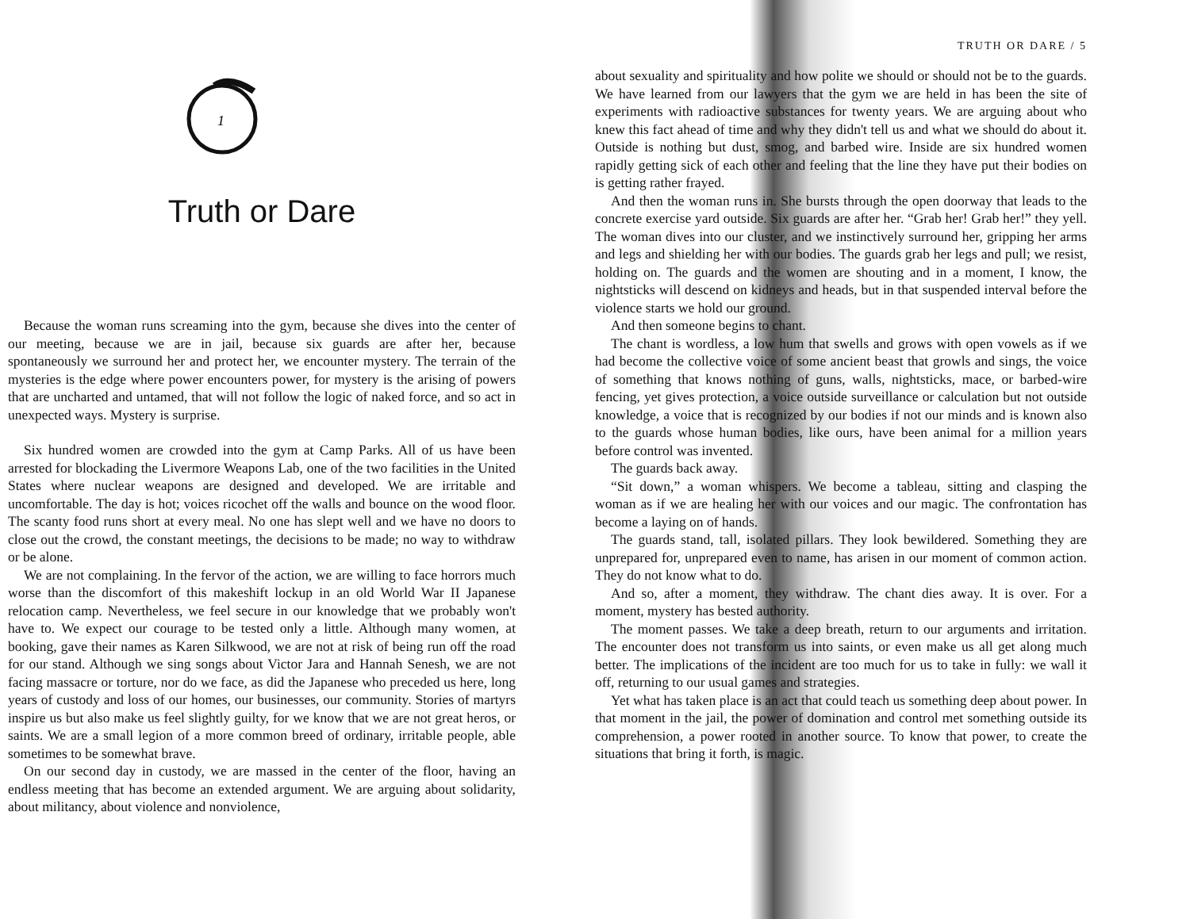1
Truth or Dare
Because the woman runs screaming into the gym, because she dives into the center of our meeting, because we are in jail, because six guards are after her, because spontaneously we surround her and protect her, we encounter mystery. The terrain of the mysteries is the edge where power encounters power, for mystery is the arising of powers that are uncharted and untamed, that will not follow the logic of naked force, and so act in unexpected ways. Mystery is surprise.
Six hundred women are crowded into the gym at Camp Parks. All of us have been arrested for blockading the Livermore Weapons Lab, one of the two facilities in the United States where nuclear weapons are designed and developed. We are irritable and uncomfortable. The day is hot; voices ricochet off the walls and bounce on the wood floor. The scanty food runs short at every meal. No one has slept well and we have no doors to close out the crowd, the constant meetings, the decisions to be made; no way to withdraw or be alone.
We are not complaining. In the fervor of the action, we are willing to face horrors much worse than the discomfort of this makeshift lockup in an old World War II Japanese relocation camp. Nevertheless, we feel secure in our knowledge that we probably won't have to. We expect our courage to be tested only a little. Although many women, at booking, gave their names as Karen Silkwood, we are not at risk of being run off the road for our stand. Although we sing songs about Victor Jara and Hannah Senesh, we are not facing massacre or torture, nor do we face, as did the Japanese who preceded us here, long years of custody and loss of our homes, our businesses, our community. Stories of martyrs inspire us but also make us feel slightly guilty, for we know that we are not great heros, or saints. We are a small legion of a more common breed of ordinary, irritable people, able sometimes to be somewhat brave.
On our second day in custody, we are massed in the center of the floor, having an endless meeting that has become an extended argument. We are arguing about solidarity, about militancy, about violence and nonviolence,
TRUTH OR DARE / 5
about sexuality and spirituality and how polite we should or should not be to the guards. We have learned from our lawyers that the gym we are held in has been the site of experiments with radioactive substances for twenty years. We are arguing about who knew this fact ahead of time and why they didn't tell us and what we should do about it. Outside is nothing but dust, smog, and barbed wire. Inside are six hundred women rapidly getting sick of each other and feeling that the line they have put their bodies on is getting rather frayed.
And then the woman runs in. She bursts through the open doorway that leads to the concrete exercise yard outside. Six guards are after her. “Grab her! Grab her!” they yell. The woman dives into our cluster, and we instinctively surround her, gripping her arms and legs and shielding her with our bodies. The guards grab her legs and pull; we resist, holding on. The guards and the women are shouting and in a moment, I know, the nightsticks will descend on kidneys and heads, but in that suspended interval before the violence starts we hold our ground.
And then someone begins to chant.
The chant is wordless, a low hum that swells and grows with open vowels as if we had become the collective voice of some ancient beast that growls and sings, the voice of something that knows nothing of guns, walls, nightsticks, mace, or barbed-wire fencing, yet gives protection, a voice outside surveillance or calculation but not outside knowledge, a voice that is recognized by our bodies if not our minds and is known also to the guards whose human bodies, like ours, have been animal for a million years before control was invented.
The guards back away.
“Sit down,” a woman whispers. We become a tableau, sitting and clasping the woman as if we are healing her with our voices and our magic. The confrontation has become a laying on of hands.
The guards stand, tall, isolated pillars. They look bewildered. Something they are unprepared for, unprepared even to name, has arisen in our moment of common action. They do not know what to do.
And so, after a moment, they withdraw. The chant dies away. It is over. For a moment, mystery has bested authority.
The moment passes. We take a deep breath, return to our arguments and irritation. The encounter does not transform us into saints, or even make us all get along much better. The implications of the incident are too much for us to take in fully: we wall it off, returning to our usual games and strategies.
Yet what has taken place is an act that could teach us something deep about power. In that moment in the jail, the power of domination and control met something outside its comprehension, a power rooted in another source. To know that power, to create the situations that bring it forth, is magic.